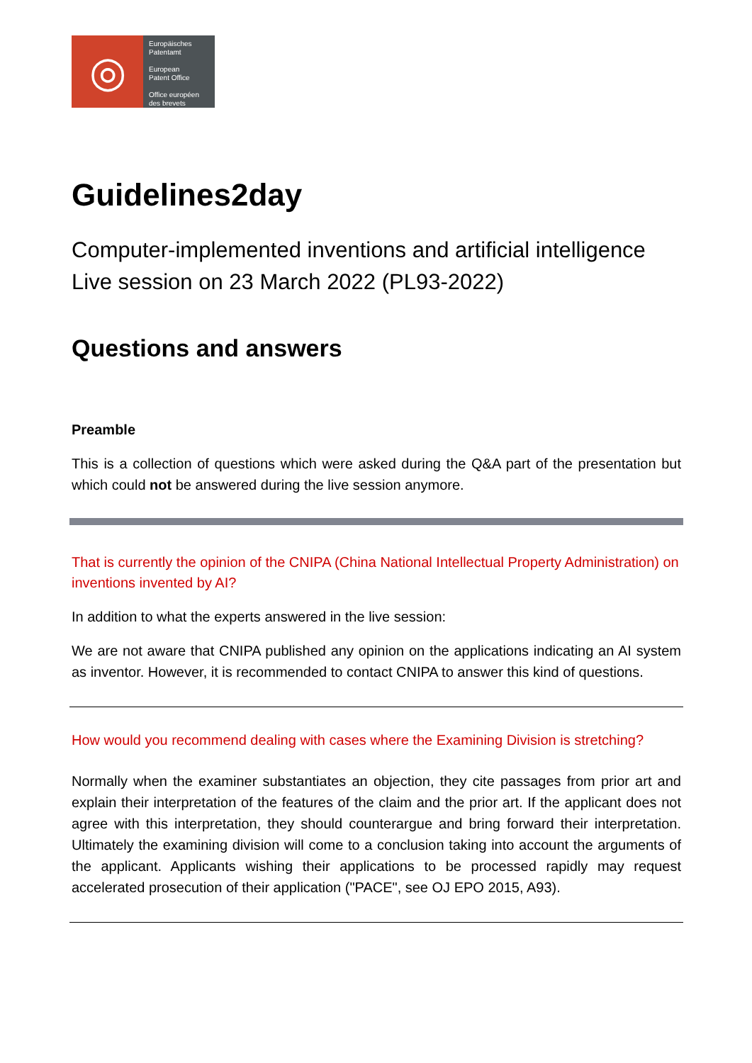◎
Europäisches
Patentamt
European
Patent Office
Office européen
des brevets
Guidelines2day
Computer-implemented inventions and artificial intelligence
Live session on 23 March 2022 (PL93-2022)
Questions and answers
Preamble
This is a collection of questions which were asked during the Q&A part of the presentation but which could not be answered during the live session anymore.
That is currently the opinion of the CNIPA (China National Intellectual Property Administration) on inventions invented by AI?
In addition to what the experts answered in the live session:
We are not aware that CNIPA published any opinion on the applications indicating an AI system as inventor. However, it is recommended to contact CNIPA to answer this kind of questions.
How would you recommend dealing with cases where the Examining Division is stretching?
Normally when the examiner substantiates an objection, they cite passages from prior art and explain their interpretation of the features of the claim and the prior art. If the applicant does not agree with this interpretation, they should counterargue and bring forward their interpretation. Ultimately the examining division will come to a conclusion taking into account the arguments of the applicant. Applicants wishing their applications to be processed rapidly may request accelerated prosecution of their application ("PACE", see OJ EPO 2015, A93).